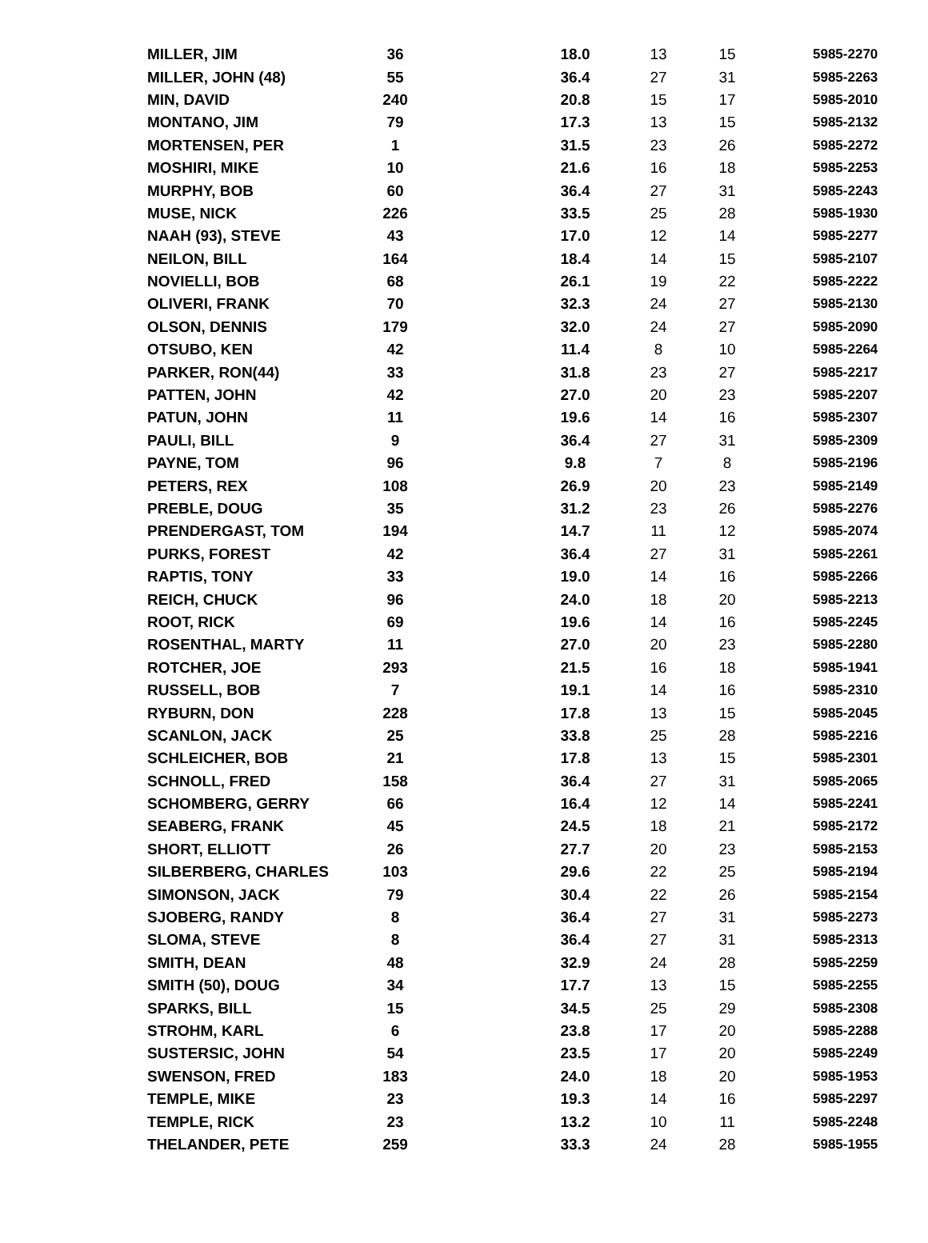| MILLER, JIM | 36 | 18.0 | 13 | 15 | 5985-2270 |
| MILLER, JOHN (48) | 55 | 36.4 | 27 | 31 | 5985-2263 |
| MIN, DAVID | 240 | 20.8 | 15 | 17 | 5985-2010 |
| MONTANO, JIM | 79 | 17.3 | 13 | 15 | 5985-2132 |
| MORTENSEN, PER | 1 | 31.5 | 23 | 26 | 5985-2272 |
| MOSHIRI, MIKE | 10 | 21.6 | 16 | 18 | 5985-2253 |
| MURPHY, BOB | 60 | 36.4 | 27 | 31 | 5985-2243 |
| MUSE, NICK | 226 | 33.5 | 25 | 28 | 5985-1930 |
| NAAH (93), STEVE | 43 | 17.0 | 12 | 14 | 5985-2277 |
| NEILON, BILL | 164 | 18.4 | 14 | 15 | 5985-2107 |
| NOVIELLI, BOB | 68 | 26.1 | 19 | 22 | 5985-2222 |
| OLIVERI, FRANK | 70 | 32.3 | 24 | 27 | 5985-2130 |
| OLSON, DENNIS | 179 | 32.0 | 24 | 27 | 5985-2090 |
| OTSUBO, KEN | 42 | 11.4 | 8 | 10 | 5985-2264 |
| PARKER, RON(44) | 33 | 31.8 | 23 | 27 | 5985-2217 |
| PATTEN, JOHN | 42 | 27.0 | 20 | 23 | 5985-2207 |
| PATUN, JOHN | 11 | 19.6 | 14 | 16 | 5985-2307 |
| PAULI, BILL | 9 | 36.4 | 27 | 31 | 5985-2309 |
| PAYNE, TOM | 96 | 9.8 | 7 | 8 | 5985-2196 |
| PETERS, REX | 108 | 26.9 | 20 | 23 | 5985-2149 |
| PREBLE, DOUG | 35 | 31.2 | 23 | 26 | 5985-2276 |
| PRENDERGAST, TOM | 194 | 14.7 | 11 | 12 | 5985-2074 |
| PURKS, FOREST | 42 | 36.4 | 27 | 31 | 5985-2261 |
| RAPTIS, TONY | 33 | 19.0 | 14 | 16 | 5985-2266 |
| REICH, CHUCK | 96 | 24.0 | 18 | 20 | 5985-2213 |
| ROOT, RICK | 69 | 19.6 | 14 | 16 | 5985-2245 |
| ROSENTHAL, MARTY | 11 | 27.0 | 20 | 23 | 5985-2280 |
| ROTCHER, JOE | 293 | 21.5 | 16 | 18 | 5985-1941 |
| RUSSELL, BOB | 7 | 19.1 | 14 | 16 | 5985-2310 |
| RYBURN, DON | 228 | 17.8 | 13 | 15 | 5985-2045 |
| SCANLON, JACK | 25 | 33.8 | 25 | 28 | 5985-2216 |
| SCHLEICHER, BOB | 21 | 17.8 | 13 | 15 | 5985-2301 |
| SCHNOLL, FRED | 158 | 36.4 | 27 | 31 | 5985-2065 |
| SCHOMBERG, GERRY | 66 | 16.4 | 12 | 14 | 5985-2241 |
| SEABERG, FRANK | 45 | 24.5 | 18 | 21 | 5985-2172 |
| SHORT, ELLIOTT | 26 | 27.7 | 20 | 23 | 5985-2153 |
| SILBERBERG, CHARLES | 103 | 29.6 | 22 | 25 | 5985-2194 |
| SIMONSON, JACK | 79 | 30.4 | 22 | 26 | 5985-2154 |
| SJOBERG, RANDY | 8 | 36.4 | 27 | 31 | 5985-2273 |
| SLOMA, STEVE | 8 | 36.4 | 27 | 31 | 5985-2313 |
| SMITH, DEAN | 48 | 32.9 | 24 | 28 | 5985-2259 |
| SMITH (50), DOUG | 34 | 17.7 | 13 | 15 | 5985-2255 |
| SPARKS, BILL | 15 | 34.5 | 25 | 29 | 5985-2308 |
| STROHM, KARL | 6 | 23.8 | 17 | 20 | 5985-2288 |
| SUSTERSIC, JOHN | 54 | 23.5 | 17 | 20 | 5985-2249 |
| SWENSON, FRED | 183 | 24.0 | 18 | 20 | 5985-1953 |
| TEMPLE, MIKE | 23 | 19.3 | 14 | 16 | 5985-2297 |
| TEMPLE, RICK | 23 | 13.2 | 10 | 11 | 5985-2248 |
| THELANDER, PETE | 259 | 33.3 | 24 | 28 | 5985-1955 |